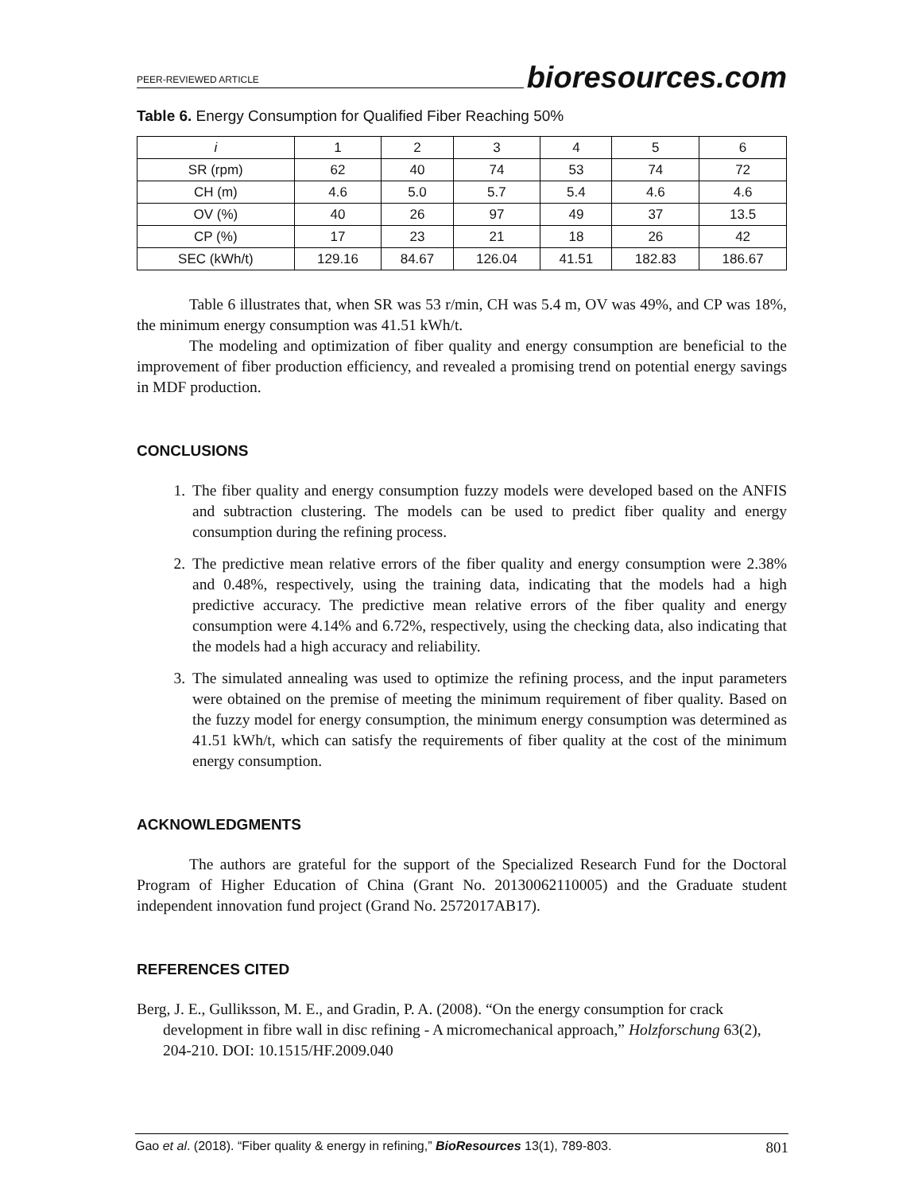PEER-REVIEWED ARTICLE bioresources.com
Table 6. Energy Consumption for Qualified Fiber Reaching 50%
| i | 1 | 2 | 3 | 4 | 5 | 6 |
| SR (rpm) | 62 | 40 | 74 | 53 | 74 | 72 |
| CH (m) | 4.6 | 5.0 | 5.7 | 5.4 | 4.6 | 4.6 |
| OV (%) | 40 | 26 | 97 | 49 | 37 | 13.5 |
| CP (%) | 17 | 23 | 21 | 18 | 26 | 42 |
| SEC (kWh/t) | 129.16 | 84.67 | 126.04 | 41.51 | 182.83 | 186.67 |
Table 6 illustrates that, when SR was 53 r/min, CH was 5.4 m, OV was 49%, and CP was 18%, the minimum energy consumption was 41.51 kWh/t.
The modeling and optimization of fiber quality and energy consumption are beneficial to the improvement of fiber production efficiency, and revealed a promising trend on potential energy savings in MDF production.
CONCLUSIONS
1. The fiber quality and energy consumption fuzzy models were developed based on the ANFIS and subtraction clustering. The models can be used to predict fiber quality and energy consumption during the refining process.
2. The predictive mean relative errors of the fiber quality and energy consumption were 2.38% and 0.48%, respectively, using the training data, indicating that the models had a high predictive accuracy. The predictive mean relative errors of the fiber quality and energy consumption were 4.14% and 6.72%, respectively, using the checking data, also indicating that the models had a high accuracy and reliability.
3. The simulated annealing was used to optimize the refining process, and the input parameters were obtained on the premise of meeting the minimum requirement of fiber quality. Based on the fuzzy model for energy consumption, the minimum energy consumption was determined as 41.51 kWh/t, which can satisfy the requirements of fiber quality at the cost of the minimum energy consumption.
ACKNOWLEDGMENTS
The authors are grateful for the support of the Specialized Research Fund for the Doctoral Program of Higher Education of China (Grant No. 20130062110005) and the Graduate student independent innovation fund project (Grand No. 2572017AB17).
REFERENCES CITED
Berg, J. E., Gulliksson, M. E., and Gradin, P. A. (2008). “On the energy consumption for crack development in fibre wall in disc refining - A micromechanical approach,” Holzforschung 63(2), 204-210. DOI: 10.1515/HF.2009.040
Gao et al. (2018). “Fiber quality & energy in refining,” BioResources 13(1), 789-803. 801